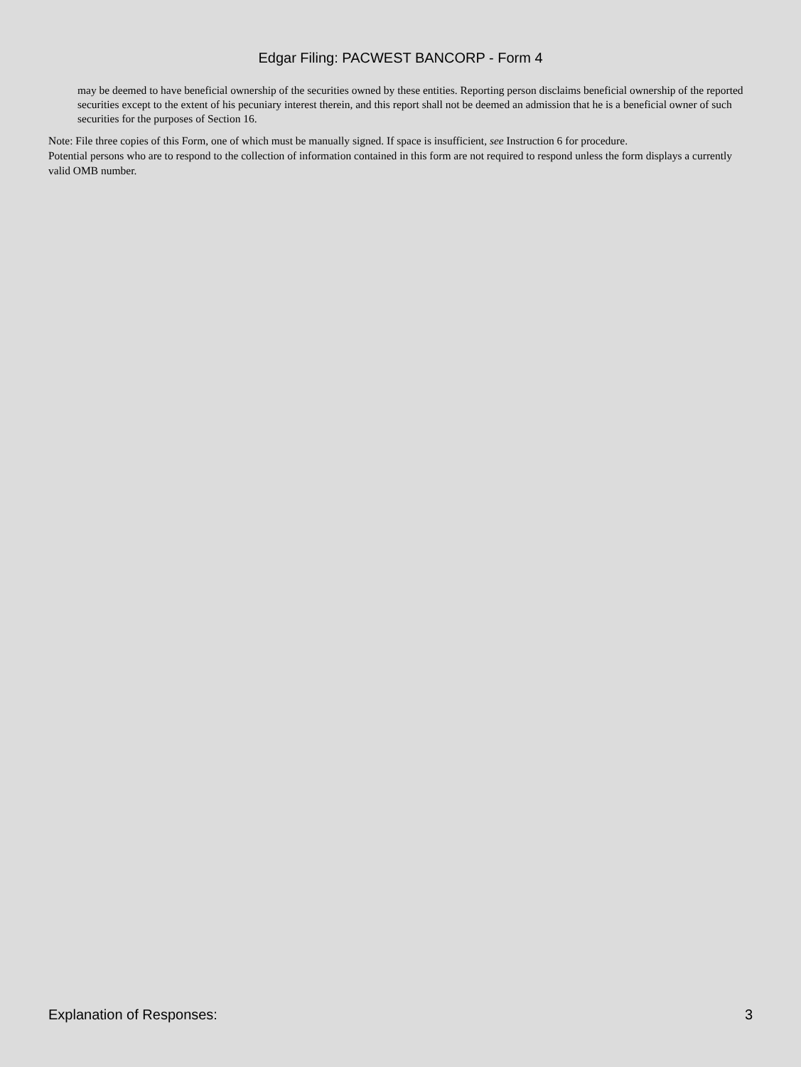Edgar Filing: PACWEST BANCORP - Form 4
may be deemed to have beneficial ownership of the securities owned by these entities. Reporting person disclaims beneficial ownership of the reported securities except to the extent of his pecuniary interest therein, and this report shall not be deemed an admission that he is a beneficial owner of such securities for the purposes of Section 16.
Note: File three copies of this Form, one of which must be manually signed. If space is insufficient, see Instruction 6 for procedure.
Potential persons who are to respond to the collection of information contained in this form are not required to respond unless the form displays a currently valid OMB number.
Explanation of Responses: 3